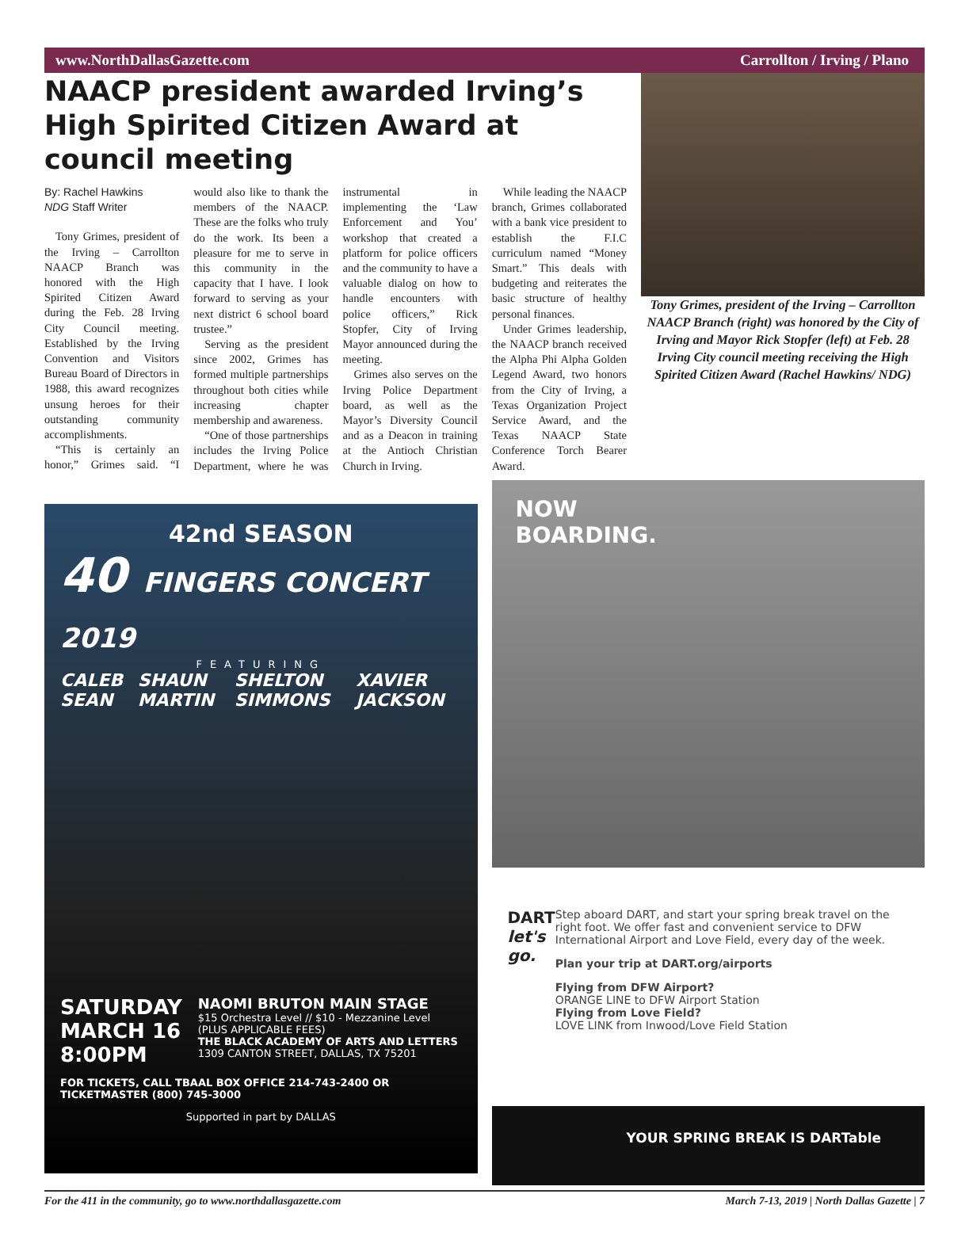www.NorthDallasGazette.com Carrollton / Irving / Plano
NAACP president awarded Irving’s High Spirited Citizen Award at council meeting
By: Rachel Hawkins
NDG Staff Writer
Tony Grimes, president of the Irving – Carrollton NAACP Branch was honored with the High Spirited Citizen Award during the Feb. 28 Irving City Council meeting. Established by the Irving Convention and Visitors Bureau Board of Directors in 1988, this award recognizes unsung heroes for their outstanding community accomplishments.
“This is certainly an honor,” Grimes said. “I would also like to thank the members of the NAACP. These are the folks who truly do the work. Its been a pleasure for me to serve in this community in the capacity that I have. I look forward to serving as your next district 6 school board trustee.”
Serving as the president since 2002, Grimes has formed multiple partnerships throughout both cities while increasing chapter membership and awareness.
“One of those partnerships includes the Irving Police Department, where he was instrumental in implementing the ‘Law Enforcement and You’ workshop that created a platform for police officers and the community to have a valuable dialog on how to handle encounters with police officers,” Rick Stopfer, City of Irving Mayor announced during the meeting.
Grimes also serves on the Irving Police Department board, as well as the Mayor’s Diversity Council and as a Deacon in training at the Antioch Christian Church in Irving.
While leading the NAACP branch, Grimes collaborated with a bank vice president to establish the F.I.C curriculum named “Money Smart.” This deals with budgeting and reiterates the basic structure of healthy personal finances.
Under Grimes leadership, the NAACP branch received the Alpha Phi Alpha Golden Legend Award, two honors from the City of Irving, a Texas Organization Project Service Award, and the Texas NAACP State Conference Torch Bearer Award.
Tony Grimes, president of the Irving – Carrollton NAACP Branch (right) was honored by the City of Irving and Mayor Rick Stopfer (left) at Feb. 28 Irving City council meeting receiving the High Spirited Citizen Award (Rachel Hawkins/ NDG)
42nd SEASON
40 FINGERS CONCERT 2019
FEATURING
CALEB SEAN SHAUN MARTIN SHELTON SIMMONS XAVIER JACKSON
SATURDAY
MARCH 16
8:00PM
NAOMI BRUTON MAIN STAGE
$15 Orchestra Level // $10 - Mezzanine Level
(PLUS APPLICABLE FEES)
THE BLACK ACADEMY OF ARTS AND LETTERS
1309 CANTON STREET, DALLAS, TX 75201
FOR TICKETS, CALL TBAAL BOX OFFICE 214-743-2400 OR TICKETMASTER (800) 745-3000
Supported in part by DALLAS
NOW
BOARDING.
DART
let's go.
Step aboard DART, and start your spring break travel on the right foot. We offer fast and convenient service to DFW International Airport and Love Field, every day of the week.
Plan your trip at DART.org/airports
Flying from DFW Airport?
ORANGE LINE to DFW Airport Station
Flying from Love Field?
LOVE LINK from Inwood/Love Field Station
YOUR SPRING BREAK IS DARTable
For the 411 in the community, go to www.northdallasgazette.com March 7-13, 2019 | North Dallas Gazette | 7